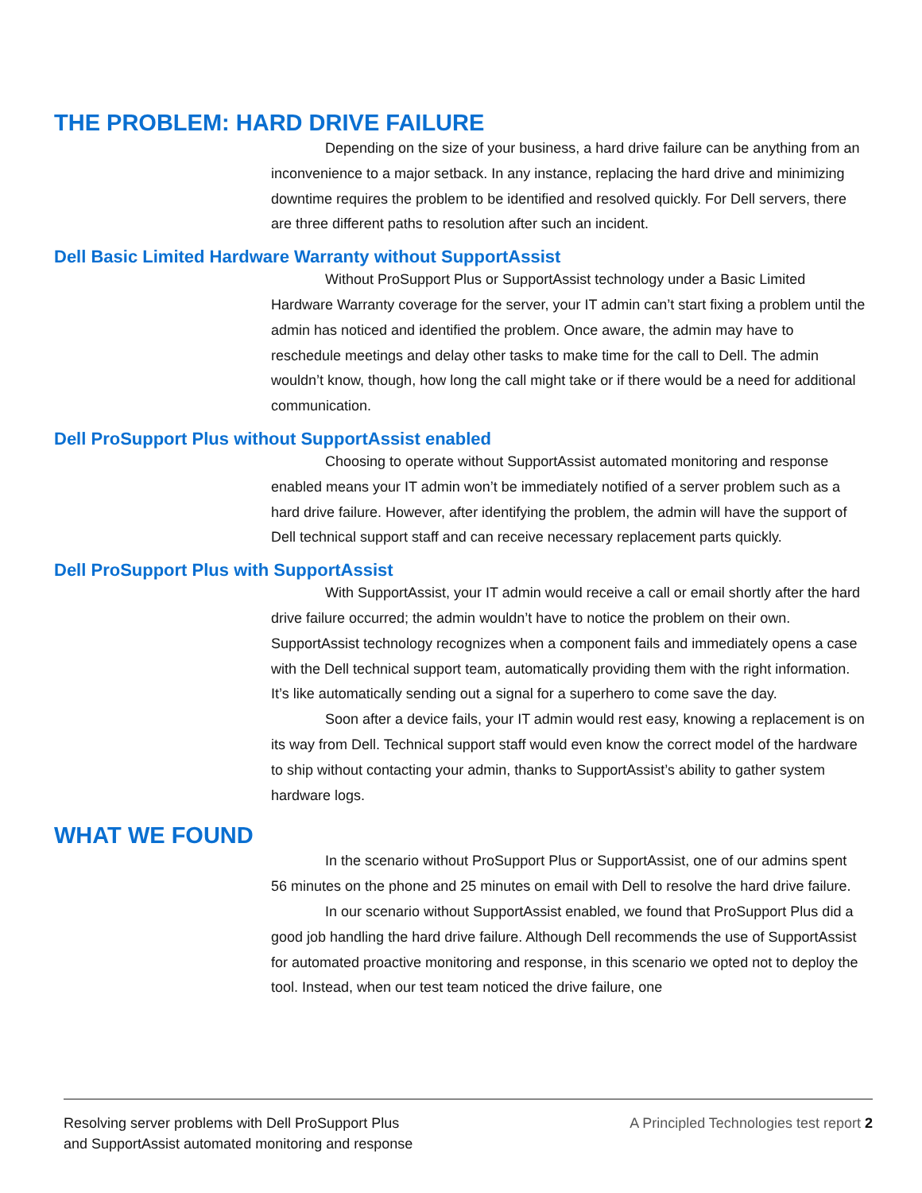THE PROBLEM: HARD DRIVE FAILURE
Depending on the size of your business, a hard drive failure can be anything from an inconvenience to a major setback. In any instance, replacing the hard drive and minimizing downtime requires the problem to be identified and resolved quickly. For Dell servers, there are three different paths to resolution after such an incident.
Dell Basic Limited Hardware Warranty without SupportAssist
Without ProSupport Plus or SupportAssist technology under a Basic Limited Hardware Warranty coverage for the server, your IT admin can’t start fixing a problem until the admin has noticed and identified the problem. Once aware, the admin may have to reschedule meetings and delay other tasks to make time for the call to Dell. The admin wouldn’t know, though, how long the call might take or if there would be a need for additional communication.
Dell ProSupport Plus without SupportAssist enabled
Choosing to operate without SupportAssist automated monitoring and response enabled means your IT admin won’t be immediately notified of a server problem such as a hard drive failure. However, after identifying the problem, the admin will have the support of Dell technical support staff and can receive necessary replacement parts quickly.
Dell ProSupport Plus with SupportAssist
With SupportAssist, your IT admin would receive a call or email shortly after the hard drive failure occurred; the admin wouldn’t have to notice the problem on their own. SupportAssist technology recognizes when a component fails and immediately opens a case with the Dell technical support team, automatically providing them with the right information. It’s like automatically sending out a signal for a superhero to come save the day.
Soon after a device fails, your IT admin would rest easy, knowing a replacement is on its way from Dell. Technical support staff would even know the correct model of the hardware to ship without contacting your admin, thanks to SupportAssist’s ability to gather system hardware logs.
WHAT WE FOUND
In the scenario without ProSupport Plus or SupportAssist, one of our admins spent 56 minutes on the phone and 25 minutes on email with Dell to resolve the hard drive failure.
In our scenario without SupportAssist enabled, we found that ProSupport Plus did a good job handling the hard drive failure. Although Dell recommends the use of SupportAssist for automated proactive monitoring and response, in this scenario we opted not to deploy the tool. Instead, when our test team noticed the drive failure, one
Resolving server problems with Dell ProSupport Plus
and SupportAssist automated monitoring and response
A Principled Technologies test report 2